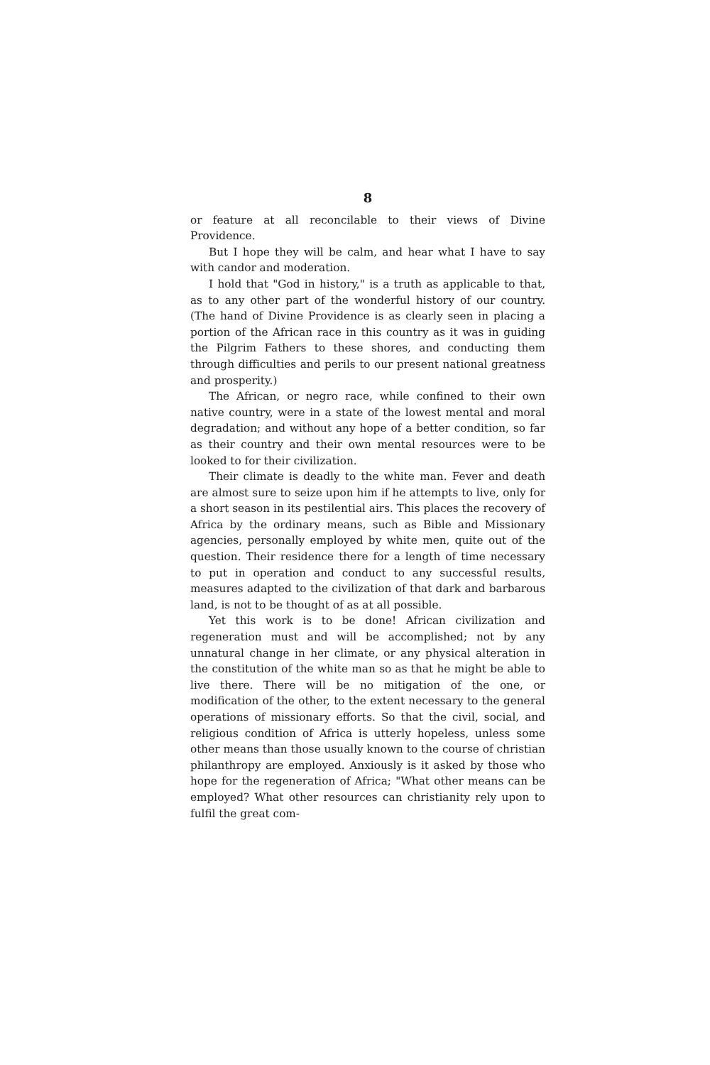8
or feature at all reconcilable to their views of Divine Providence.
But I hope they will be calm, and hear what I have to say with candor and moderation.
I hold that "God in history," is a truth as applicable to that, as to any other part of the wonderful history of our country. (The hand of Divine Providence is as clearly seen in placing a portion of the African race in this country as it was in guiding the Pilgrim Fathers to these shores, and conducting them through difficulties and perils to our present national greatness and prosperity.)
The African, or negro race, while confined to their own native country, were in a state of the lowest mental and moral degradation; and without any hope of a better condition, so far as their country and their own mental resources were to be looked to for their civilization.
Their climate is deadly to the white man. Fever and death are almost sure to seize upon him if he attempts to live, only for a short season in its pestilential airs. This places the recovery of Africa by the ordinary means, such as Bible and Missionary agencies, personally employed by white men, quite out of the question. Their residence there for a length of time necessary to put in operation and conduct to any successful results, measures adapted to the civilization of that dark and barbarous land, is not to be thought of as at all possible.
Yet this work is to be done! African civilization and regeneration must and will be accomplished; not by any unnatural change in her climate, or any physical alteration in the constitution of the white man so as that he might be able to live there. There will be no mitigation of the one, or modification of the other, to the extent necessary to the general operations of missionary efforts. So that the civil, social, and religious condition of Africa is utterly hopeless, unless some other means than those usually known to the course of christian philanthropy are employed. Anxiously is it asked by those who hope for the regeneration of Africa; "What other means can be employed? What other resources can christianity rely upon to fulfil the great com-